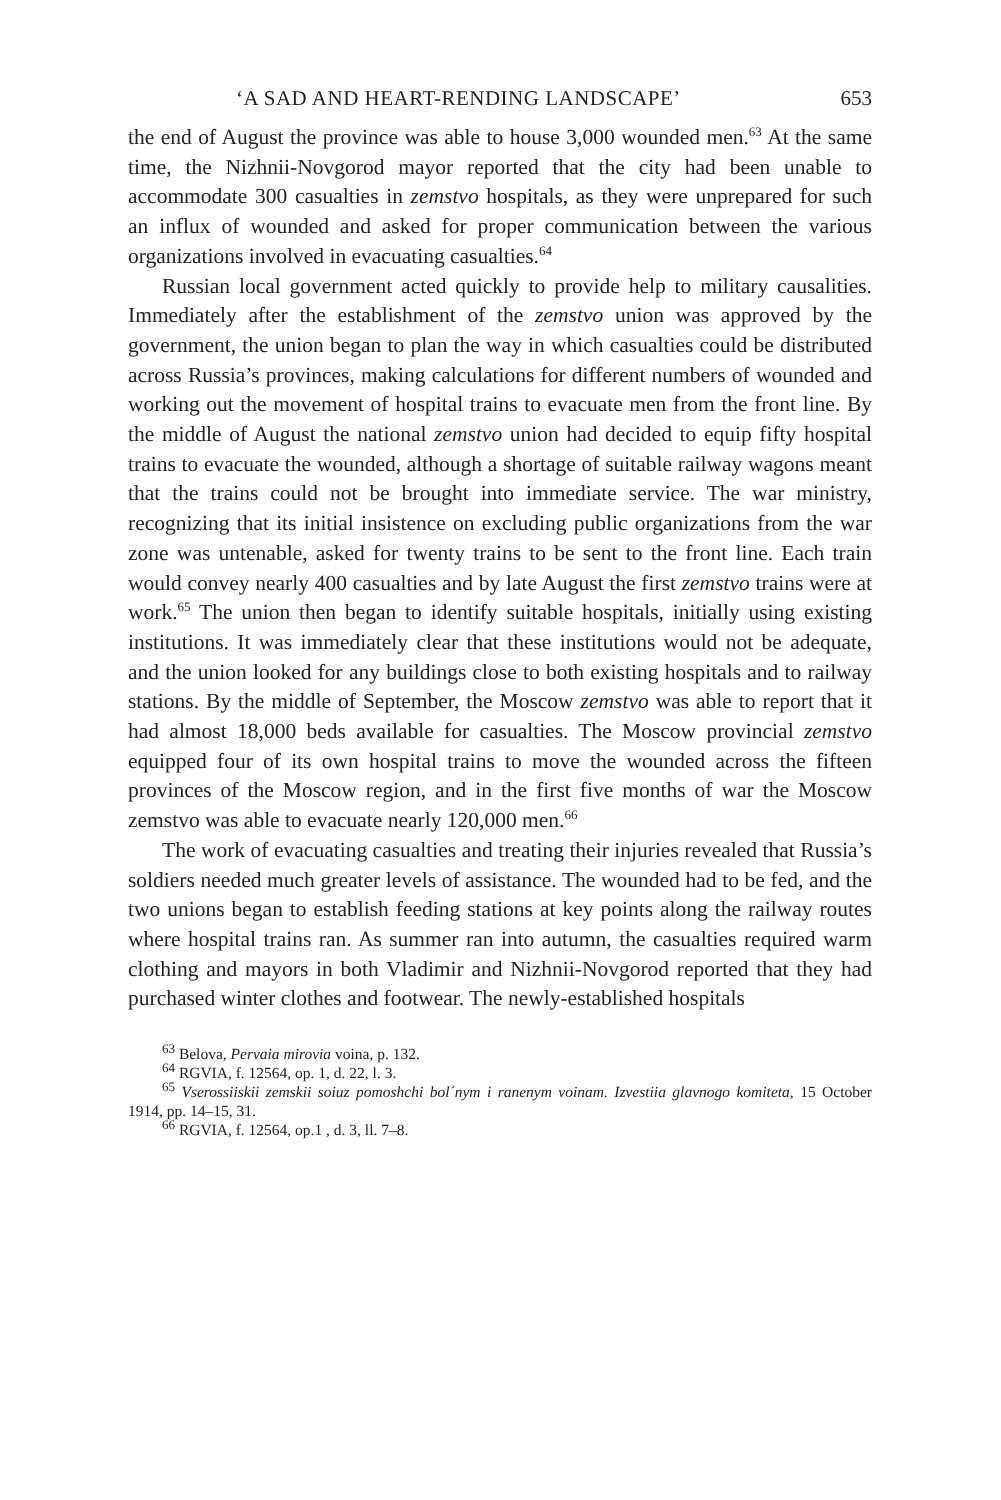‘A SAD AND HEART-RENDING LANDSCAPE’ 653
the end of August the province was able to house 3,000 wounded men.<sup>63</sup> At the same time, the Nizhnii-Novgorod mayor reported that the city had been unable to accommodate 300 casualties in zemstvo hospitals, as they were unprepared for such an influx of wounded and asked for proper communication between the various organizations involved in evacuating casualties.<sup>64</sup>
Russian local government acted quickly to provide help to military causalities. Immediately after the establishment of the zemstvo union was approved by the government, the union began to plan the way in which casualties could be distributed across Russia’s provinces, making calculations for different numbers of wounded and working out the movement of hospital trains to evacuate men from the front line. By the middle of August the national zemstvo union had decided to equip fifty hospital trains to evacuate the wounded, although a shortage of suitable railway wagons meant that the trains could not be brought into immediate service. The war ministry, recognizing that its initial insistence on excluding public organizations from the war zone was untenable, asked for twenty trains to be sent to the front line. Each train would convey nearly 400 casualties and by late August the first zemstvo trains were at work.<sup>65</sup> The union then began to identify suitable hospitals, initially using existing institutions. It was immediately clear that these institutions would not be adequate, and the union looked for any buildings close to both existing hospitals and to railway stations. By the middle of September, the Moscow zemstvo was able to report that it had almost 18,000 beds available for casualties. The Moscow provincial zemstvo equipped four of its own hospital trains to move the wounded across the fifteen provinces of the Moscow region, and in the first five months of war the Moscow zemstvo was able to evacuate nearly 120,000 men.<sup>66</sup>
The work of evacuating casualties and treating their injuries revealed that Russia’s soldiers needed much greater levels of assistance. The wounded had to be fed, and the two unions began to establish feeding stations at key points along the railway routes where hospital trains ran. As summer ran into autumn, the casualties required warm clothing and mayors in both Vladimir and Nizhnii-Novgorod reported that they had purchased winter clothes and footwear. The newly-established hospitals
<sup>63</sup> Belova, Pervaia mirovia voina, p. 132.
<sup>64</sup> RGVIA, f. 12564, op. 1, d. 22, l. 3.
<sup>65</sup> Vserossiiskii zemskii soiuz pomoshchi bol´nym i ranenym voinam. Izvestiia glavnogo komiteta, 15 October 1914, pp. 14–15, 31.
<sup>66</sup> RGVIA, f. 12564, op.1 , d. 3, ll. 7–8.